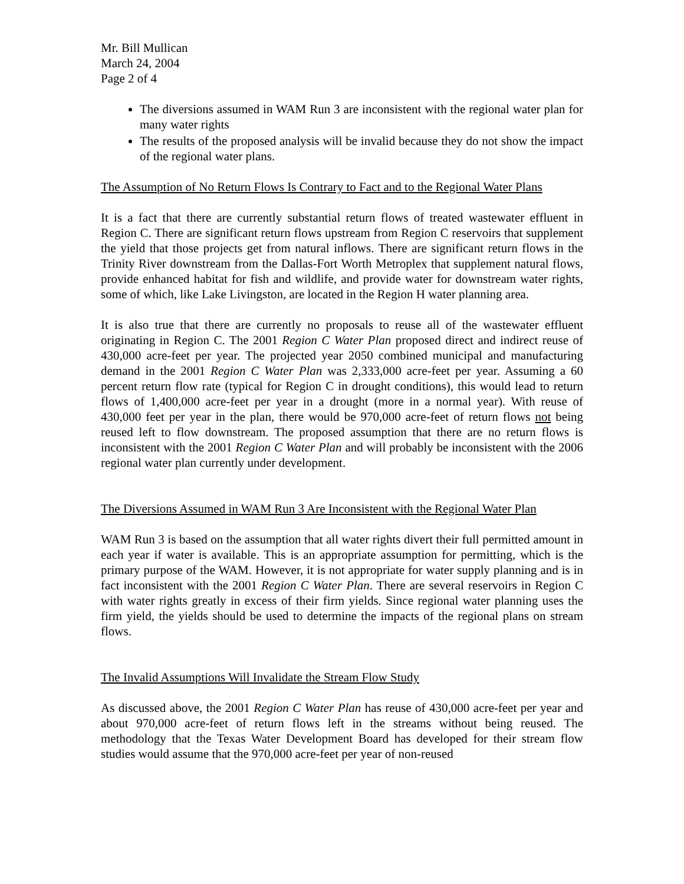Mr. Bill Mullican
March 24, 2004
Page 2 of 4
The diversions assumed in WAM Run 3 are inconsistent with the regional water plan for many water rights
The results of the proposed analysis will be invalid because they do not show the impact of the regional water plans.
The Assumption of No Return Flows Is Contrary to Fact and to the Regional Water Plans
It is a fact that there are currently substantial return flows of treated wastewater effluent in Region C. There are significant return flows upstream from Region C reservoirs that supplement the yield that those projects get from natural inflows. There are significant return flows in the Trinity River downstream from the Dallas-Fort Worth Metroplex that supplement natural flows, provide enhanced habitat for fish and wildlife, and provide water for downstream water rights, some of which, like Lake Livingston, are located in the Region H water planning area.
It is also true that there are currently no proposals to reuse all of the wastewater effluent originating in Region C. The 2001 Region C Water Plan proposed direct and indirect reuse of 430,000 acre-feet per year. The projected year 2050 combined municipal and manufacturing demand in the 2001 Region C Water Plan was 2,333,000 acre-feet per year. Assuming a 60 percent return flow rate (typical for Region C in drought conditions), this would lead to return flows of 1,400,000 acre-feet per year in a drought (more in a normal year). With reuse of 430,000 feet per year in the plan, there would be 970,000 acre-feet of return flows not being reused left to flow downstream. The proposed assumption that there are no return flows is inconsistent with the 2001 Region C Water Plan and will probably be inconsistent with the 2006 regional water plan currently under development.
The Diversions Assumed in WAM Run 3 Are Inconsistent with the Regional Water Plan
WAM Run 3 is based on the assumption that all water rights divert their full permitted amount in each year if water is available. This is an appropriate assumption for permitting, which is the primary purpose of the WAM. However, it is not appropriate for water supply planning and is in fact inconsistent with the 2001 Region C Water Plan. There are several reservoirs in Region C with water rights greatly in excess of their firm yields. Since regional water planning uses the firm yield, the yields should be used to determine the impacts of the regional plans on stream flows.
The Invalid Assumptions Will Invalidate the Stream Flow Study
As discussed above, the 2001 Region C Water Plan has reuse of 430,000 acre-feet per year and about 970,000 acre-feet of return flows left in the streams without being reused. The methodology that the Texas Water Development Board has developed for their stream flow studies would assume that the 970,000 acre-feet per year of non-reused